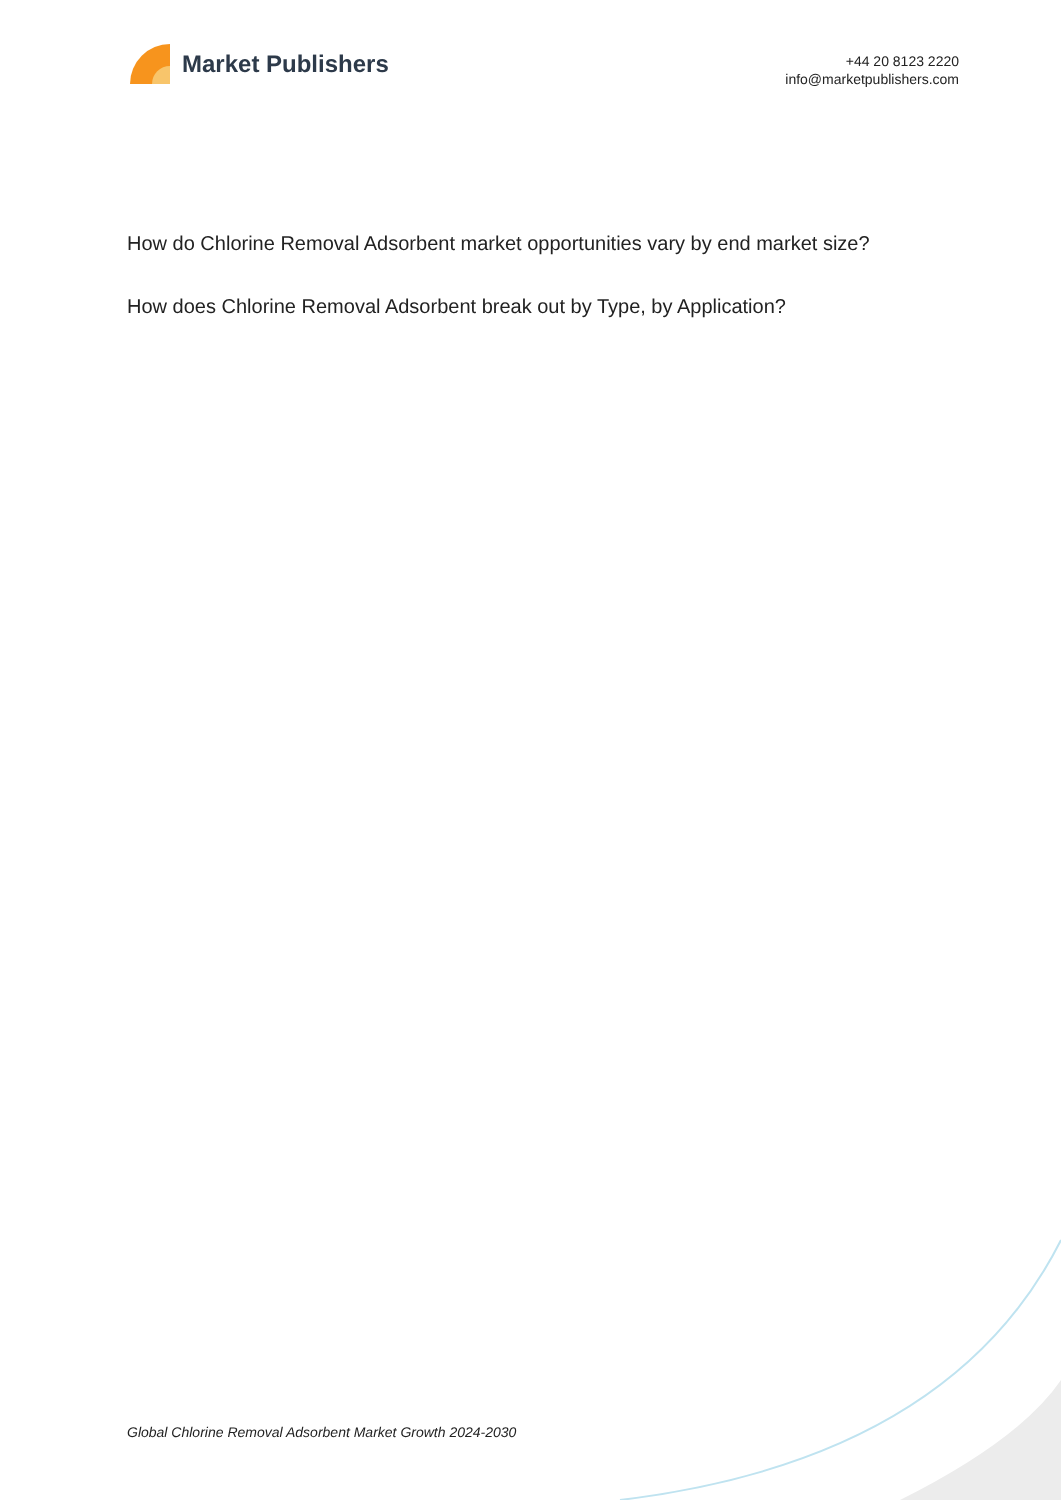Market Publishers
+44 20 8123 2220
info@marketpublishers.com
How do Chlorine Removal Adsorbent market opportunities vary by end market size?
How does Chlorine Removal Adsorbent break out by Type, by Application?
Global Chlorine Removal Adsorbent Market Growth 2024-2030